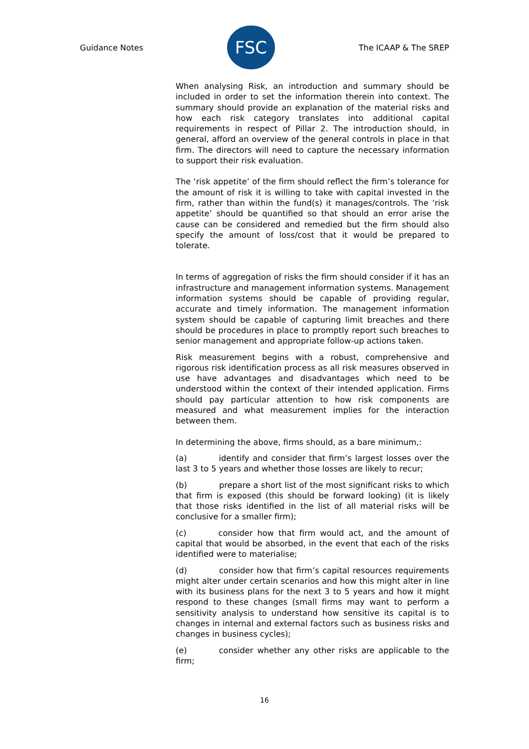Guidance Notes
FSC
The ICAAP & The SREP
When analysing Risk, an introduction and summary should be included in order to set the information therein into context. The summary should provide an explanation of the material risks and how each risk category translates into additional capital requirements in respect of Pillar 2. The introduction should, in general, afford an overview of the general controls in place in that firm. The directors will need to capture the necessary information to support their risk evaluation.
The ‘risk appetite’ of the firm should reflect the firm’s tolerance for the amount of risk it is willing to take with capital invested in the firm, rather than within the fund(s) it manages/controls. The ‘risk appetite’ should be quantified so that should an error arise the cause can be considered and remedied but the firm should also specify the amount of loss/cost that it would be prepared to tolerate.
In terms of aggregation of risks the firm should consider if it has an infrastructure and management information systems. Management information systems should be capable of providing regular, accurate and timely information. The management information system should be capable of capturing limit breaches and there should be procedures in place to promptly report such breaches to senior management and appropriate follow-up actions taken.
Risk measurement begins with a robust, comprehensive and rigorous risk identification process as all risk measures observed in use have advantages and disadvantages which need to be understood within the context of their intended application. Firms should pay particular attention to how risk components are measured and what measurement implies for the interaction between them.
In determining the above, firms should, as a bare minimum,:
(a) identify and consider that firm’s largest losses over the last 3 to 5 years and whether those losses are likely to recur;
(b) prepare a short list of the most significant risks to which that firm is exposed (this should be forward looking) (it is likely that those risks identified in the list of all material risks will be conclusive for a smaller firm);
(c) consider how that firm would act, and the amount of capital that would be absorbed, in the event that each of the risks identified were to materialise;
(d) consider how that firm’s capital resources requirements might alter under certain scenarios and how this might alter in line with its business plans for the next 3 to 5 years and how it might respond to these changes (small firms may want to perform a sensitivity analysis to understand how sensitive its capital is to changes in internal and external factors such as business risks and changes in business cycles);
(e) consider whether any other risks are applicable to the firm;
16